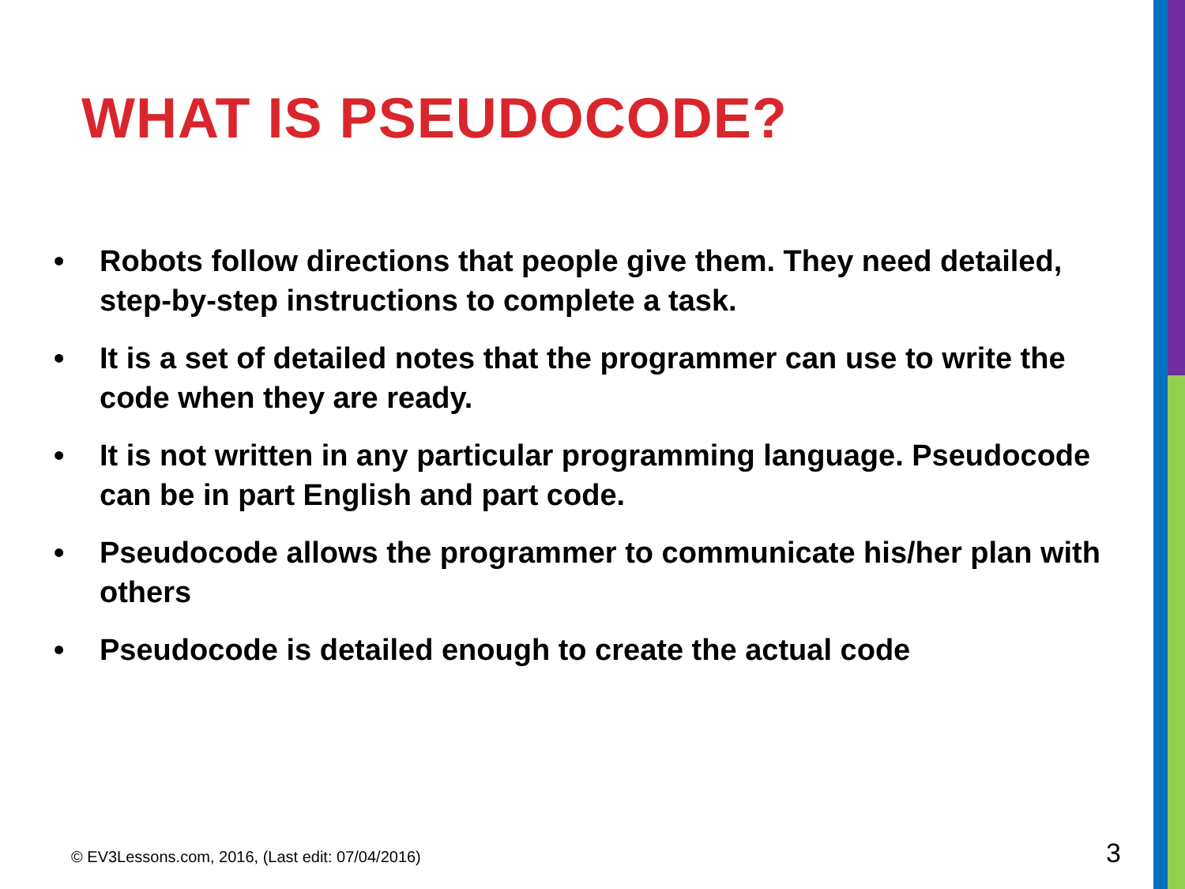WHAT IS PSEUDOCODE?
• Robots follow directions that people give them. They need detailed, step-by-step instructions to complete a task.
• It is a set of detailed notes that the programmer can use to write the code when they are ready.
• It is not written in any particular programming language. Pseudocode can be in part English and part code.
• Pseudocode allows the programmer to communicate his/her plan with others
• Pseudocode is detailed enough to create the actual code
© EV3Lessons.com, 2016, (Last edit: 07/04/2016)
3